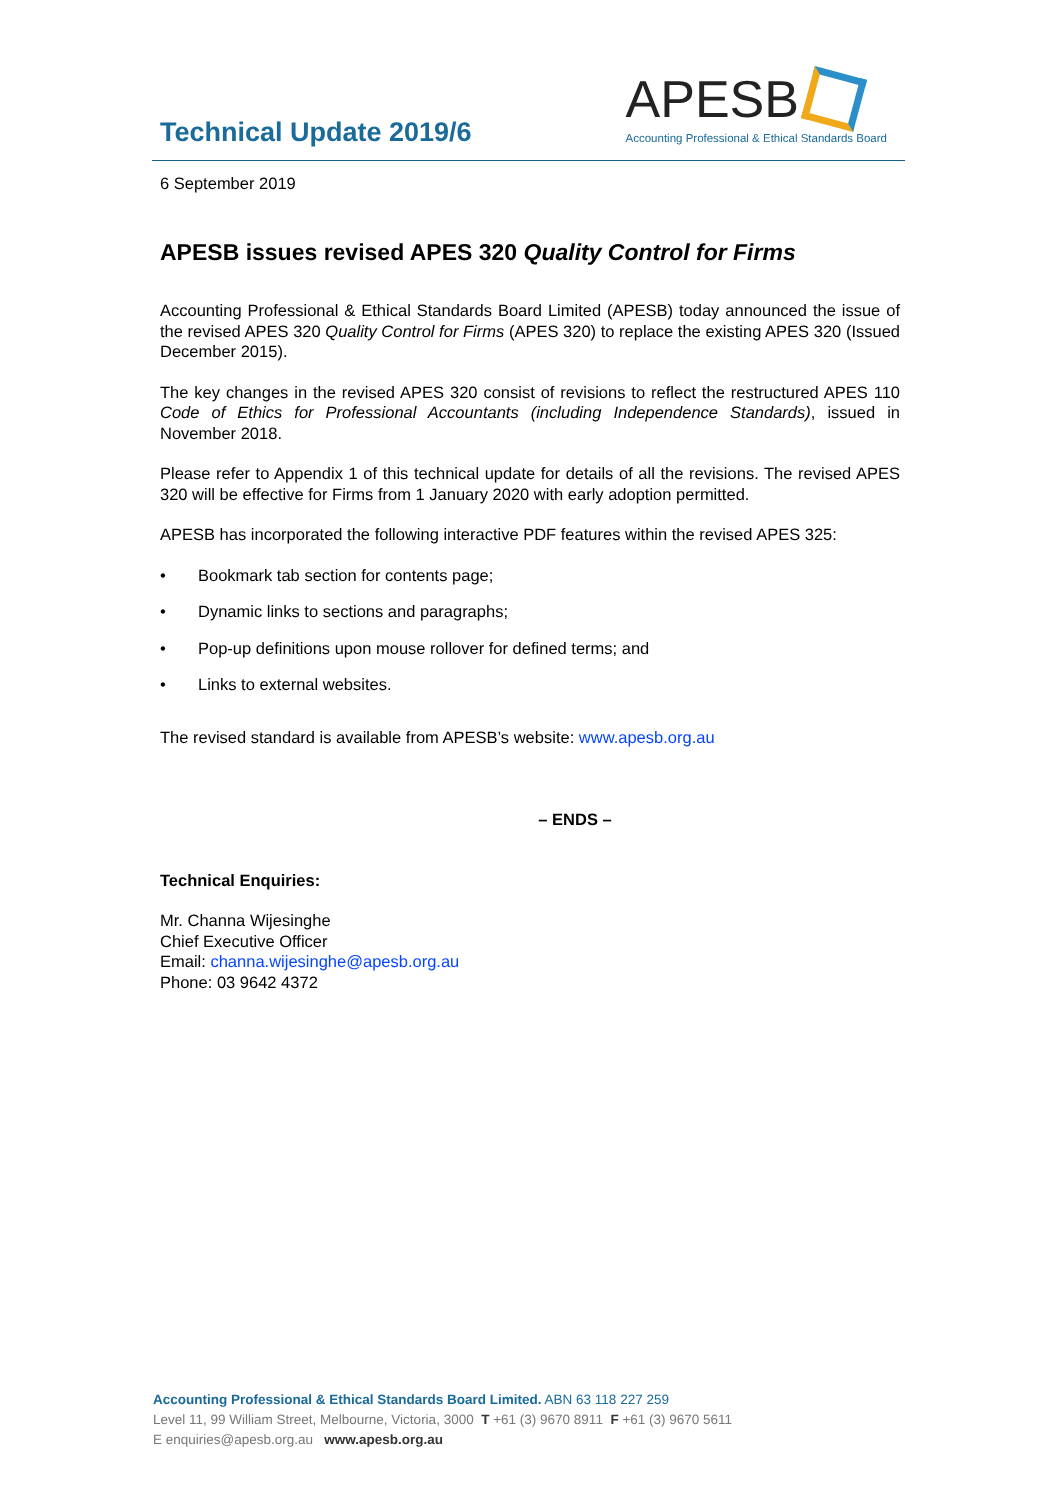Technical Update 2019/6
APESB
Accounting Professional & Ethical Standards Board
6 September 2019
APESB issues revised APES 320 Quality Control for Firms
Accounting Professional & Ethical Standards Board Limited (APESB) today announced the issue of the revised APES 320 Quality Control for Firms (APES 320) to replace the existing APES 320 (Issued December 2015).
The key changes in the revised APES 320 consist of revisions to reflect the restructured APES 110 Code of Ethics for Professional Accountants (including Independence Standards), issued in November 2018.
Please refer to Appendix 1 of this technical update for details of all the revisions. The revised APES 320 will be effective for Firms from 1 January 2020 with early adoption permitted.
APESB has incorporated the following interactive PDF features within the revised APES 325:
• Bookmark tab section for contents page;
• Dynamic links to sections and paragraphs;
• Pop-up definitions upon mouse rollover for defined terms; and
• Links to external websites.
The revised standard is available from APESB’s website: www.apesb.org.au
– ENDS –
Technical Enquiries:
Mr. Channa Wijesinghe
Chief Executive Officer
Email: channa.wijesinghe@apesb.org.au
Phone: 03 9642 4372
Accounting Professional & Ethical Standards Board Limited. ABN 63 118 227 259
Level 11, 99 William Street, Melbourne, Victoria, 3000 T +61 (3) 9670 8911 F +61 (3) 9670 5611
E enquiries@apesb.org.au www.apesb.org.au